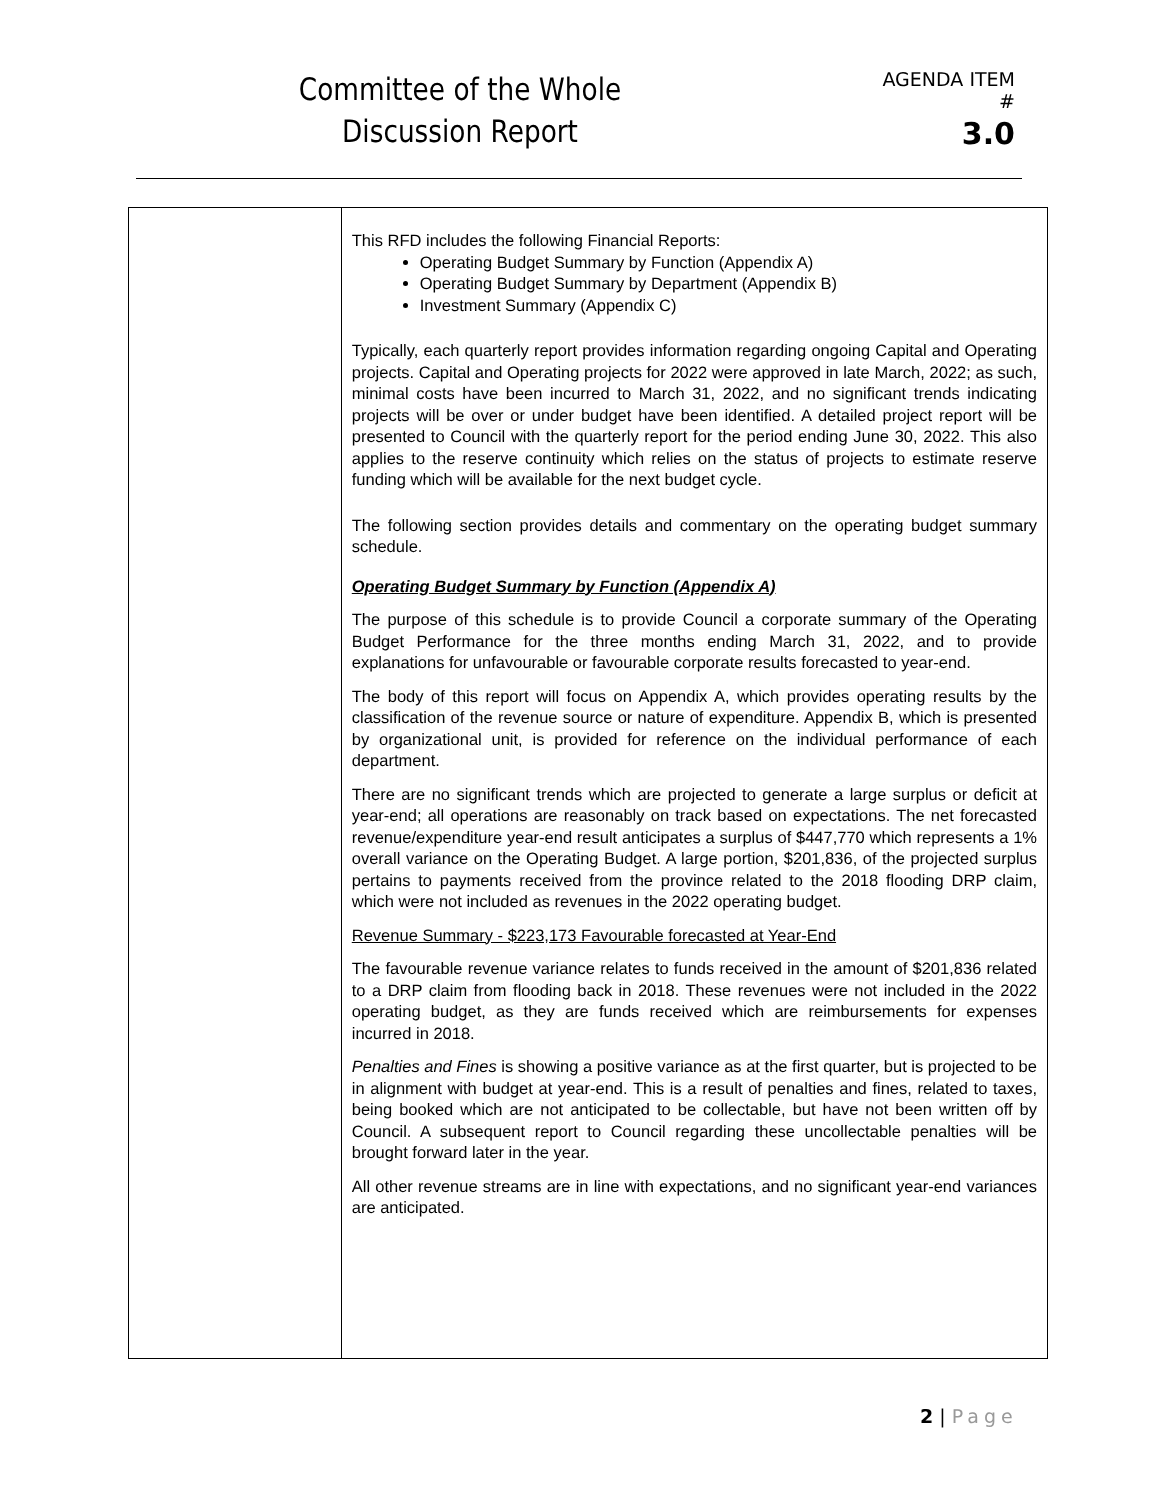Committee of the Whole
Discussion Report
AGENDA ITEM #
3.0
This RFD includes the following Financial Reports:
Operating Budget Summary by Function (Appendix A)
Operating Budget Summary by Department (Appendix B)
Investment Summary (Appendix C)
Typically, each quarterly report provides information regarding ongoing Capital and Operating projects. Capital and Operating projects for 2022 were approved in late March, 2022; as such, minimal costs have been incurred to March 31, 2022, and no significant trends indicating projects will be over or under budget have been identified. A detailed project report will be presented to Council with the quarterly report for the period ending June 30, 2022. This also applies to the reserve continuity which relies on the status of projects to estimate reserve funding which will be available for the next budget cycle.
The following section provides details and commentary on the operating budget summary schedule.
Operating Budget Summary by Function (Appendix A)
The purpose of this schedule is to provide Council a corporate summary of the Operating Budget Performance for the three months ending March 31, 2022, and to provide explanations for unfavourable or favourable corporate results forecasted to year-end.
The body of this report will focus on Appendix A, which provides operating results by the classification of the revenue source or nature of expenditure. Appendix B, which is presented by organizational unit, is provided for reference on the individual performance of each department.
There are no significant trends which are projected to generate a large surplus or deficit at year-end; all operations are reasonably on track based on expectations. The net forecasted revenue/expenditure year-end result anticipates a surplus of $447,770 which represents a 1% overall variance on the Operating Budget. A large portion, $201,836, of the projected surplus pertains to payments received from the province related to the 2018 flooding DRP claim, which were not included as revenues in the 2022 operating budget.
Revenue Summary - $223,173 Favourable forecasted at Year-End
The favourable revenue variance relates to funds received in the amount of $201,836 related to a DRP claim from flooding back in 2018. These revenues were not included in the 2022 operating budget, as they are funds received which are reimbursements for expenses incurred in 2018.
Penalties and Fines is showing a positive variance as at the first quarter, but is projected to be in alignment with budget at year-end. This is a result of penalties and fines, related to taxes, being booked which are not anticipated to be collectable, but have not been written off by Council. A subsequent report to Council regarding these uncollectable penalties will be brought forward later in the year.
All other revenue streams are in line with expectations, and no significant year-end variances are anticipated.
2 | Page